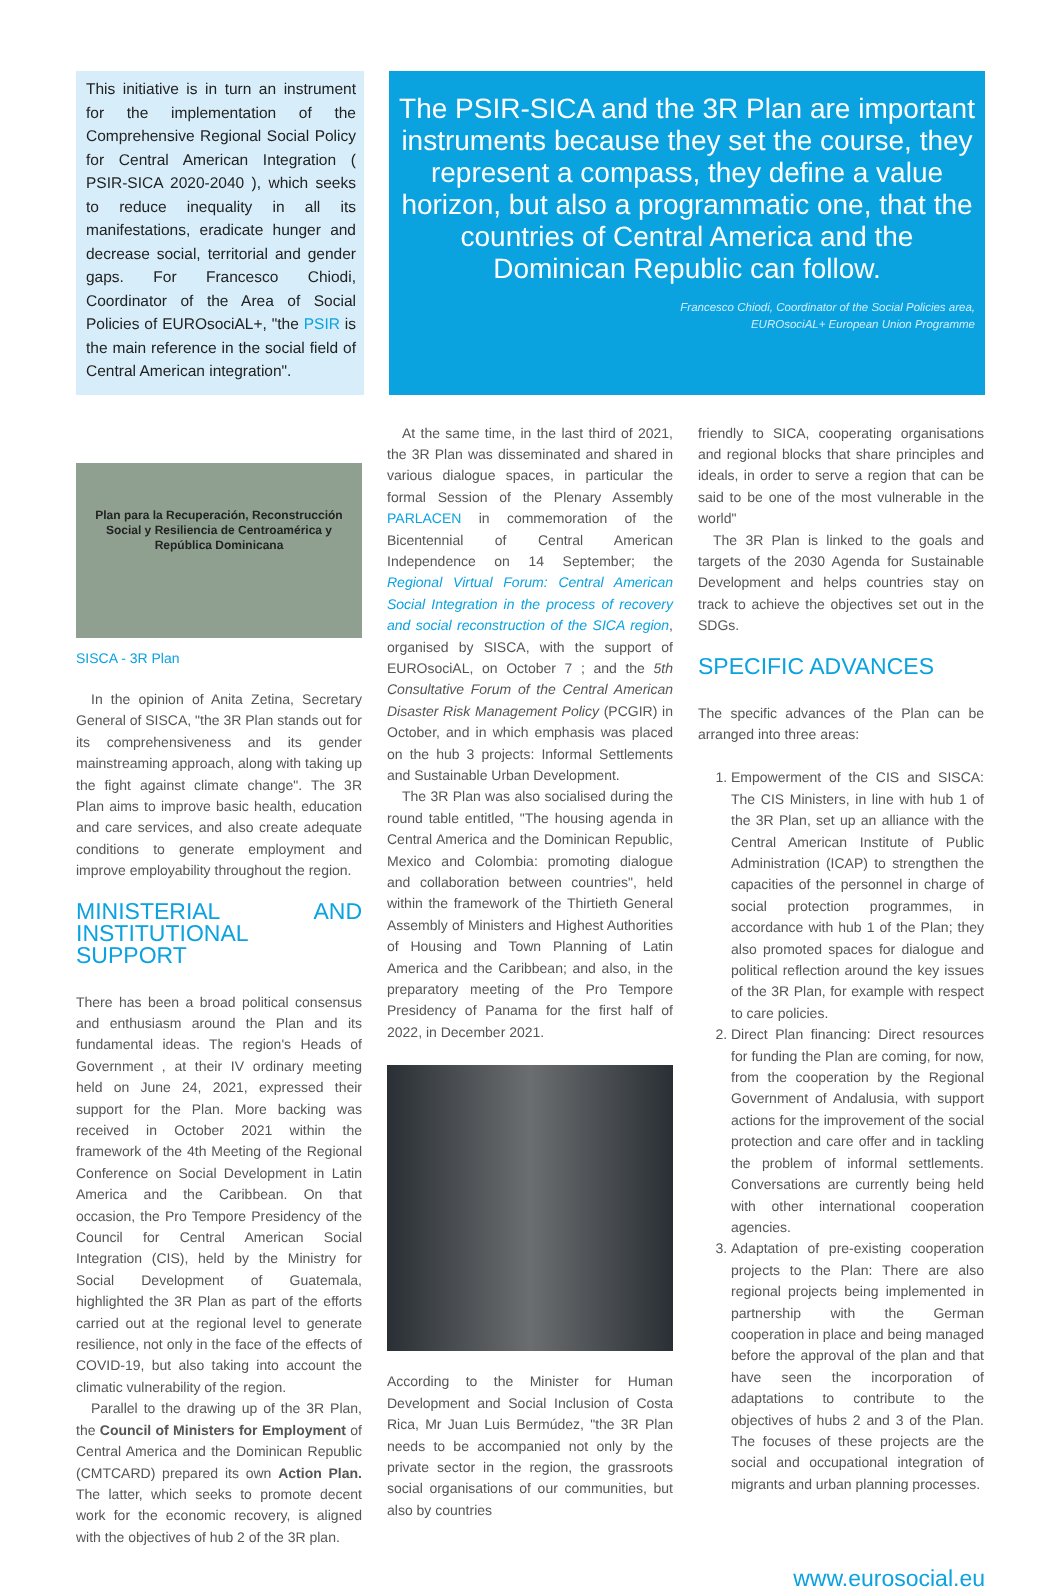This initiative is in turn an instrument for the implementation of the Comprehensive Regional Social Policy for Central American Integration ( PSIR-SICA 2020-2040 ), which seeks to reduce inequality in all its manifestations, eradicate hunger and decrease social, territorial and gender gaps. For Francesco Chiodi, Coordinator of the Area of Social Policies of EUROsociAL+, "the PSIR is the main reference in the social field of Central American integration".
The PSIR-SICA and the 3R Plan are important instruments because they set the course, they represent a compass, they define a value horizon, but also a programmatic one, that the countries of Central America and the Dominican Republic can follow.
Francesco Chiodi, Coordinator of the Social Policies area,
EUROsociAL+ European Union Programme
Plan para la Recuperación, Reconstrucción Social y Resiliencia de Centroamérica y República Dominicana
SISCA - 3R Plan
In the opinion of Anita Zetina, Secretary General of SISCA, "the 3R Plan stands out for its comprehensiveness and its gender mainstreaming approach, along with taking up the fight against climate change". The 3R Plan aims to improve basic health, education and care services, and also create adequate conditions to generate employment and improve employability throughout the region.
MINISTERIAL AND INSTITUTIONAL SUPPORT
There has been a broad political consensus and enthusiasm around the Plan and its fundamental ideas. The region's Heads of Government , at their IV ordinary meeting held on June 24, 2021, expressed their support for the Plan. More backing was received in October 2021 within the framework of the 4th Meeting of the Regional Conference on Social Development in Latin America and the Caribbean. On that occasion, the Pro Tempore Presidency of the Council for Central American Social Integration (CIS), held by the Ministry for Social Development of Guatemala, highlighted the 3R Plan as part of the efforts carried out at the regional level to generate resilience, not only in the face of the effects of COVID-19, but also taking into account the climatic vulnerability of the region.
Parallel to the drawing up of the 3R Plan, the Council of Ministers for Employment of Central America and the Dominican Republic (CMTCARD) prepared its own Action Plan. The latter, which seeks to promote decent work for the economic recovery, is aligned with the objectives of hub 2 of the 3R plan.
At the same time, in the last third of 2021, the 3R Plan was disseminated and shared in various dialogue spaces, in particular the formal Session of the Plenary Assembly PARLACEN in commemoration of the Bicentennial of Central American Independence on 14 September; the Regional Virtual Forum: Central American Social Integration in the process of recovery and social reconstruction of the SICA region, organised by SISCA, with the support of EUROsociAL, on October 7 ; and the 5th Consultative Forum of the Central American Disaster Risk Management Policy (PCGIR) in October, and in which emphasis was placed on the hub 3 projects: Informal Settlements and Sustainable Urban Development.
The 3R Plan was also socialised during the round table entitled, "The housing agenda in Central America and the Dominican Republic, Mexico and Colombia: promoting dialogue and collaboration between countries", held within the framework of the Thirtieth General Assembly of Ministers and Highest Authorities of Housing and Town Planning of Latin America and the Caribbean; and also, in the preparatory meeting of the Pro Tempore Presidency of Panama for the first half of 2022, in December 2021.
According to the Minister for Human Development and Social Inclusion of Costa Rica, Mr Juan Luis Bermúdez, "the 3R Plan needs to be accompanied not only by the private sector in the region, the grassroots social organisations of our communities, but also by countries
friendly to SICA, cooperating organisations and regional blocks that share principles and ideals, in order to serve a region that can be said to be one of the most vulnerable in the world"
The 3R Plan is linked to the goals and targets of the 2030 Agenda for Sustainable Development and helps countries stay on track to achieve the objectives set out in the SDGs.
SPECIFIC ADVANCES
The specific advances of the Plan can be arranged into three areas:
1. Empowerment of the CIS and SISCA: The CIS Ministers, in line with hub 1 of the 3R Plan, set up an alliance with the Central American Institute of Public Administration (ICAP) to strengthen the capacities of the personnel in charge of social protection programmes, in accordance with hub 1 of the Plan; they also promoted spaces for dialogue and political reflection around the key issues of the 3R Plan, for example with respect to care policies.
2. Direct Plan financing: Direct resources for funding the Plan are coming, for now, from the cooperation by the Regional Government of Andalusia, with support actions for the improvement of the social protection and care offer and in tackling the problem of informal settlements. Conversations are currently being held with other international cooperation agencies.
3. Adaptation of pre-existing cooperation projects to the Plan: There are also regional projects being implemented in partnership with the German cooperation in place and being managed before the approval of the plan and that have seen the incorporation of adaptations to contribute to the objectives of hubs 2 and 3 of the Plan. The focuses of these projects are the social and occupational integration of migrants and urban planning processes.
www.eurosocial.eu